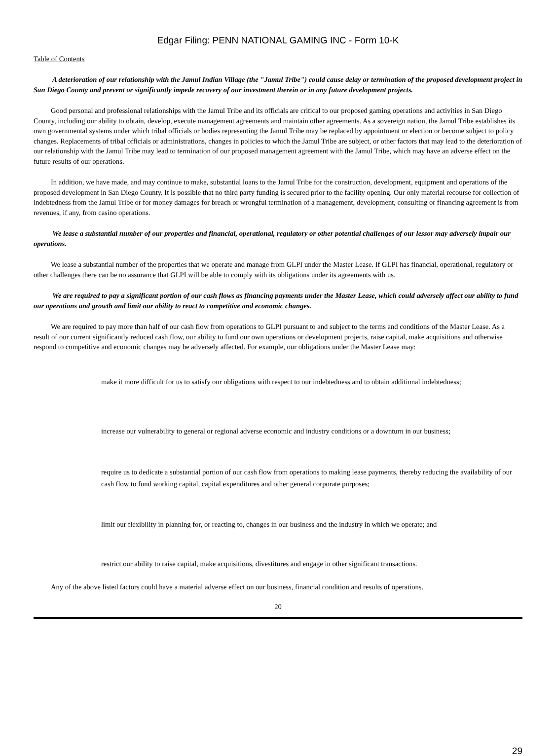Edgar Filing: PENN NATIONAL GAMING INC - Form 10-K
Table of Contents
A deterioration of our relationship with the Jamul Indian Village (the "Jamul Tribe") could cause delay or termination of the proposed development project in San Diego County and prevent or significantly impede recovery of our investment therein or in any future development projects.
Good personal and professional relationships with the Jamul Tribe and its officials are critical to our proposed gaming operations and activities in San Diego County, including our ability to obtain, develop, execute management agreements and maintain other agreements. As a sovereign nation, the Jamul Tribe establishes its own governmental systems under which tribal officials or bodies representing the Jamul Tribe may be replaced by appointment or election or become subject to policy changes. Replacements of tribal officials or administrations, changes in policies to which the Jamul Tribe are subject, or other factors that may lead to the deterioration of our relationship with the Jamul Tribe may lead to termination of our proposed management agreement with the Jamul Tribe, which may have an adverse effect on the future results of our operations.
In addition, we have made, and may continue to make, substantial loans to the Jamul Tribe for the construction, development, equipment and operations of the proposed development in San Diego County. It is possible that no third party funding is secured prior to the facility opening. Our only material recourse for collection of indebtedness from the Jamul Tribe or for money damages for breach or wrongful termination of a management, development, consulting or financing agreement is from revenues, if any, from casino operations.
We lease a substantial number of our properties and financial, operational, regulatory or other potential challenges of our lessor may adversely impair our operations.
We lease a substantial number of the properties that we operate and manage from GLPI under the Master Lease. If GLPI has financial, operational, regulatory or other challenges there can be no assurance that GLPI will be able to comply with its obligations under its agreements with us.
We are required to pay a significant portion of our cash flows as financing payments under the Master Lease, which could adversely affect our ability to fund our operations and growth and limit our ability to react to competitive and economic changes.
We are required to pay more than half of our cash flow from operations to GLPI pursuant to and subject to the terms and conditions of the Master Lease. As a result of our current significantly reduced cash flow, our ability to fund our own operations or development projects, raise capital, make acquisitions and otherwise respond to competitive and economic changes may be adversely affected. For example, our obligations under the Master Lease may:
make it more difficult for us to satisfy our obligations with respect to our indebtedness and to obtain additional indebtedness;
increase our vulnerability to general or regional adverse economic and industry conditions or a downturn in our business;
require us to dedicate a substantial portion of our cash flow from operations to making lease payments, thereby reducing the availability of our cash flow to fund working capital, capital expenditures and other general corporate purposes;
limit our flexibility in planning for, or reacting to, changes in our business and the industry in which we operate; and
restrict our ability to raise capital, make acquisitions, divestitures and engage in other significant transactions.
Any of the above listed factors could have a material adverse effect on our business, financial condition and results of operations.
20
29